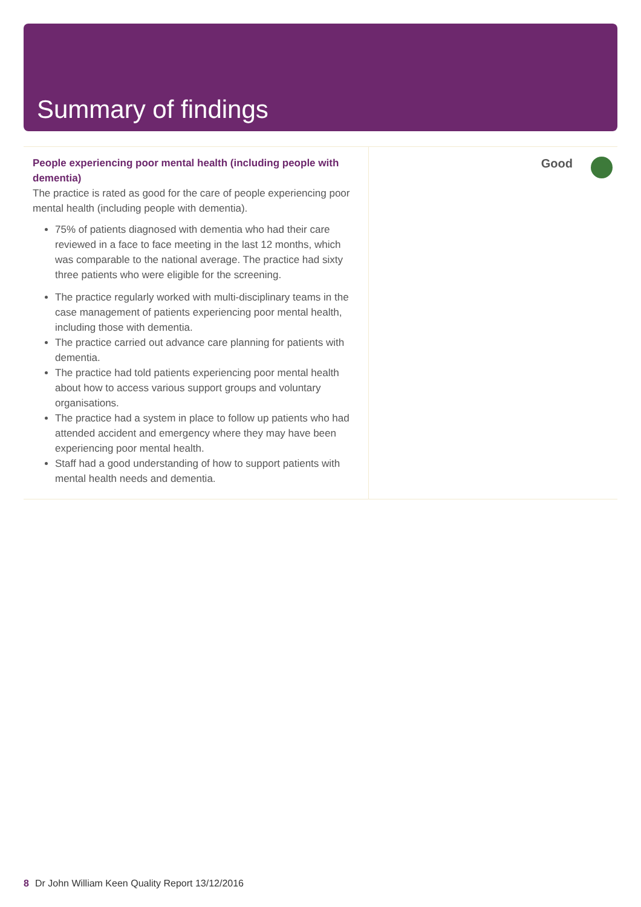Summary of findings
People experiencing poor mental health (including people with dementia)
The practice is rated as good for the care of people experiencing poor mental health (including people with dementia).
75% of patients diagnosed with dementia who had their care reviewed in a face to face meeting in the last 12 months, which was comparable to the national average. The practice had sixty three patients who were eligible for the screening.
The practice regularly worked with multi-disciplinary teams in the case management of patients experiencing poor mental health, including those with dementia.
The practice carried out advance care planning for patients with dementia.
The practice had told patients experiencing poor mental health about how to access various support groups and voluntary organisations.
The practice had a system in place to follow up patients who had attended accident and emergency where they may have been experiencing poor mental health.
Staff had a good understanding of how to support patients with mental health needs and dementia.
Good
8 Dr John William Keen Quality Report 13/12/2016